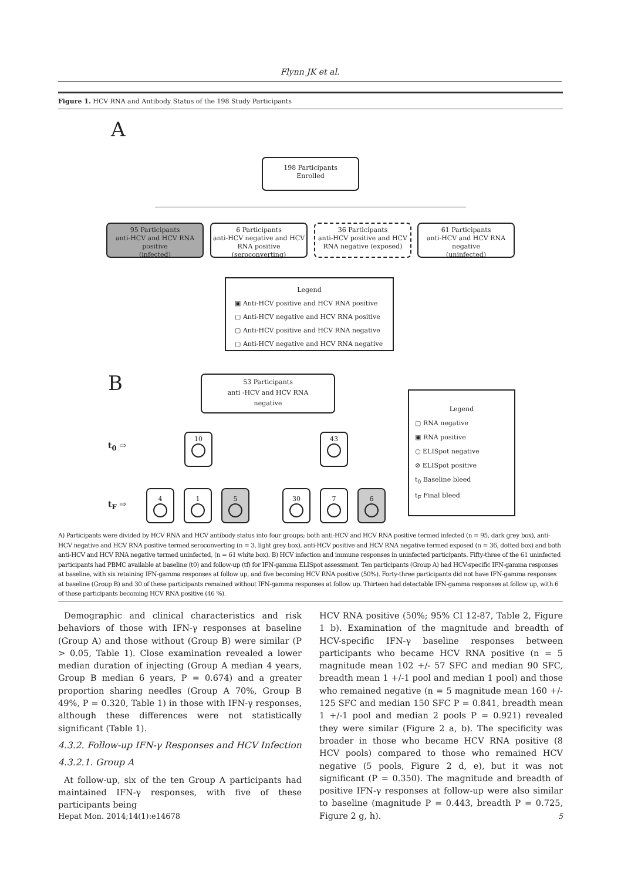Flynn JK et al.
Figure 1. HCV RNA and Antibody Status of the 198 Study Participants
A
198 Participants
Enrolled
95 Participants
anti-HCV and HCV RNA positive
(infected)
6 Participants
anti-HCV negative and HCV RNA positive (seroconverting)
36 Participants
anti-HCV positive and HCV RNA negative (exposed)
61 Participants
anti-HCV and HCV RNA negative
(uninfected)
Legend
▣ Anti-HCV positive and HCV RNA positive
▢ Anti-HCV negative and HCV RNA positive
▢ Anti-HCV positive and HCV RNA negative
▢ Anti-HCV negative and HCV RNA negative
B
53 Participants
anti -HCV and HCV RNA
negative
Legend
▢ RNA negative
▣ RNA positive
○ ELISpot negative
⊘ ELISpot positive
t<sub>0</sub> Baseline bleed
t<sub>F</sub> Final bleed
t<sub>0</sub> ⇨
t<sub>F</sub> ⇨
10
43
4
1
5
30
7
6
A) Participants were divided by HCV RNA and HCV antibody status into four groups; both anti-HCV and HCV RNA positive termed infected (n = 95, dark grey box), anti-HCV negative and HCV RNA positive termed seroconverting (n = 3, light grey box), anti-HCV positive and HCV RNA negative termed exposed (n = 36, dotted box) and both anti-HCV and HCV RNA negative termed uninfected, (n = 61 white box). B) HCV infection and immune responses in uninfected participants. Fifty-three of the 61 uninfected participants had PBMC available at baseline (t0) and follow-up (tf) for IFN-gamma ELISpot assessment. Ten participants (Group A) had HCV-specific IFN-gamma responses at baseline, with six retaining IFN-gamma responses at follow up, and five becoming HCV RNA positive (50%). Forty-three participants did not have IFN-gamma responses at baseline (Group B) and 30 of these participants remained without IFN-gamma responses at follow up. Thirteen had detectable IFN-gamma responses at follow up, with 6 of these participants becoming HCV RNA positive (46 %).
Demographic and clinical characteristics and risk behaviors of those with IFN-γ responses at baseline (Group A) and those without (Group B) were similar (P > 0.05, Table 1). Close examination revealed a lower median duration of injecting (Group A median 4 years, Group B median 6 years, P = 0.674) and a greater proportion sharing needles (Group A 70%, Group B 49%, P = 0.320, Table 1) in those with IFN-γ responses, although these differences were not statistically significant (Table 1).
4.3.2. Follow-up IFN-γ Responses and HCV Infection
4.3.2.1. Group A
At follow-up, six of the ten Group A participants had maintained IFN-γ responses, with five of these participants being
HCV RNA positive (50%; 95% CI 12-87, Table 2, Figure 1 b). Examination of the magnitude and breadth of HCV-specific IFN-γ baseline responses between participants who became HCV RNA positive (n = 5 magnitude mean 102 +/- 57 SFC and median 90 SFC, breadth mean 1 +/-1 pool and median 1 pool) and those who remained negative (n = 5 magnitude mean 160 +/- 125 SFC and median 150 SFC P = 0.841, breadth mean 1 +/-1 pool and median 2 pools P = 0.921) revealed they were similar (Figure 2 a, b). The specificity was broader in those who became HCV RNA positive (8 HCV pools) compared to those who remained HCV negative (5 pools, Figure 2 d, e), but it was not significant (P = 0.350). The magnitude and breadth of positive IFN-γ responses at follow-up were also similar to baseline (magnitude P = 0.443, breadth P = 0.725, Figure 2 g, h).
Hepat Mon. 2014;14(1):e14678 5